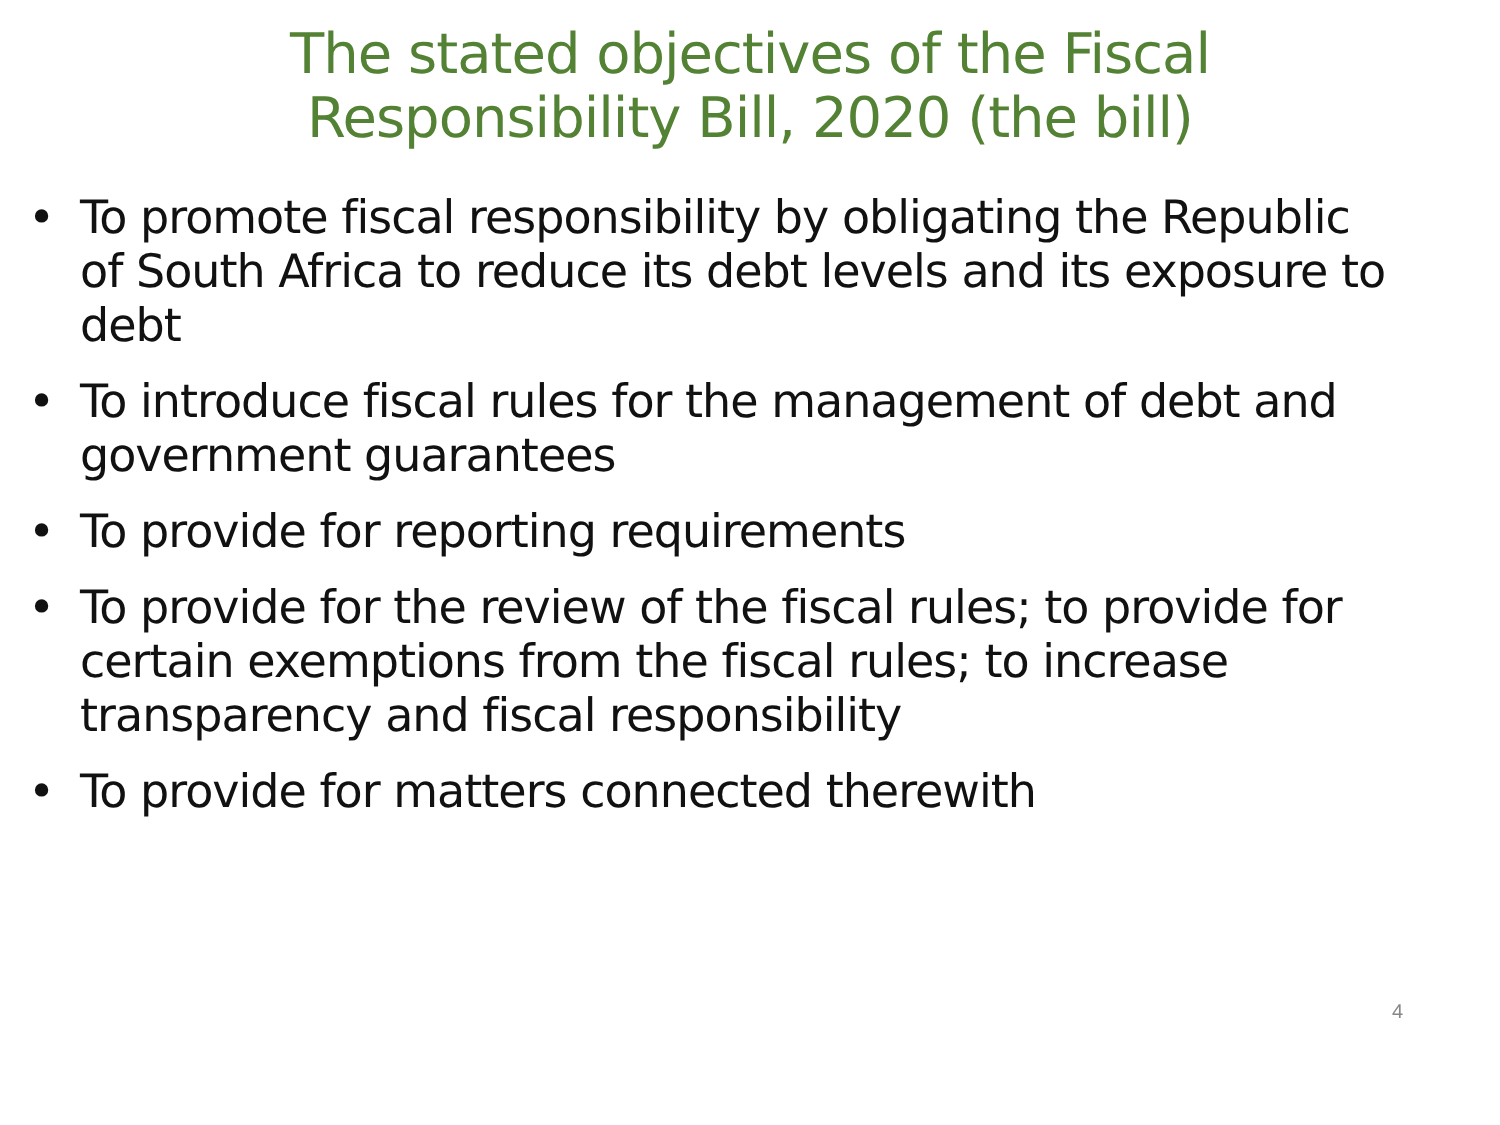The stated objectives of the Fiscal
Responsibility Bill, 2020 (the bill)
• To promote fiscal responsibility by obligating the Republic of South Africa to reduce its debt levels and its exposure to debt
• To introduce fiscal rules for the management of debt and government guarantees
• To provide for reporting requirements
• To provide for the review of the fiscal rules; to provide for certain exemptions from the fiscal rules; to increase transparency and fiscal responsibility
• To provide for matters connected therewith
4